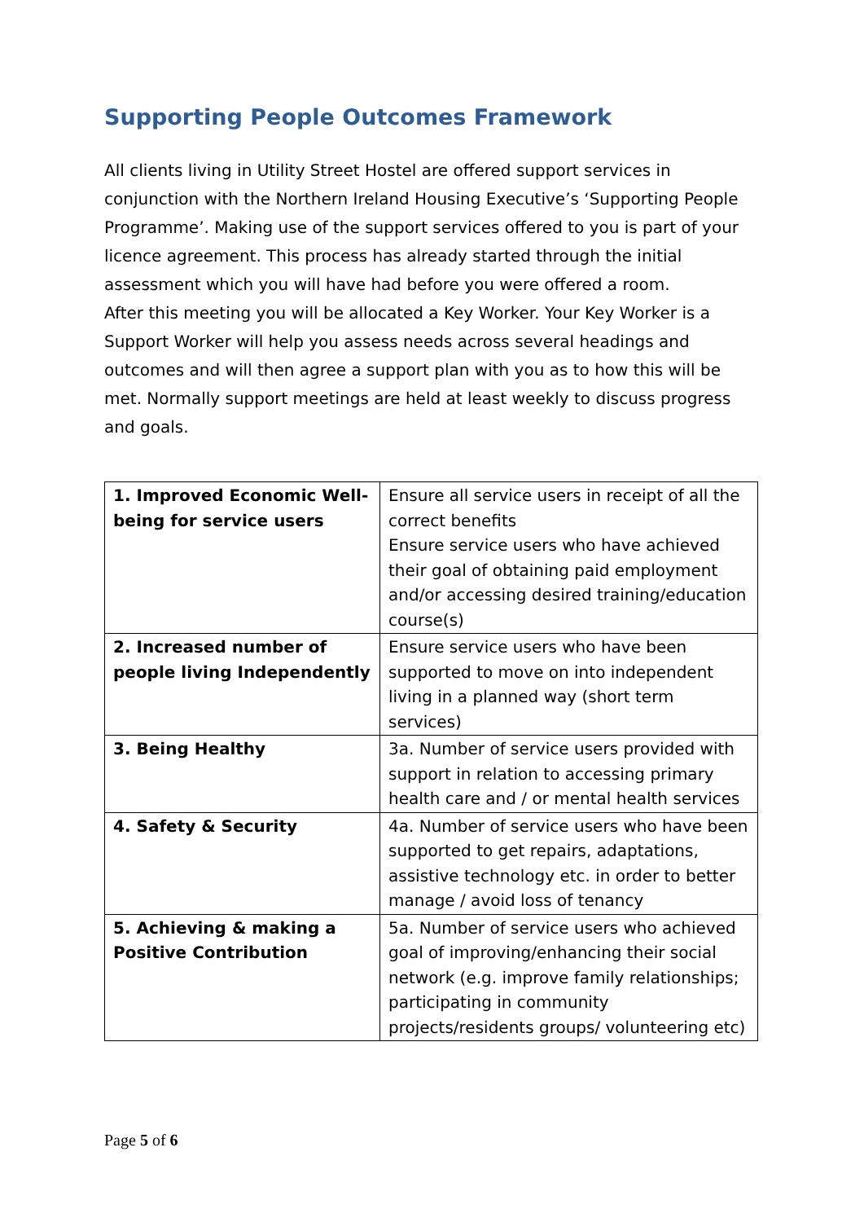Supporting People Outcomes Framework
All clients living in Utility Street Hostel are offered support services in conjunction with the Northern Ireland Housing Executive’s ‘Supporting People Programme’. Making use of the support services offered to you is part of your licence agreement. This process has already started through the initial assessment which you will have had before you were offered a room.
After this meeting you will be allocated a Key Worker. Your Key Worker is a Support Worker will help you assess needs across several headings and outcomes and will then agree a support plan with you as to how this will be met. Normally support meetings are held at least weekly to discuss progress and goals.
| 1. Improved Economic Well-being for service users | Ensure all service users in receipt of all the correct benefits Ensure service users who have achieved their goal of obtaining paid employment and/or accessing desired training/education course(s) |
| 2. Increased number of people living Independently | Ensure service users who have been supported to move on into independent living in a planned way (short term services) |
| 3. Being Healthy | 3a. Number of service users provided with support in relation to accessing primary health care and / or mental health services |
| 4. Safety & Security | 4a. Number of service users who have been supported to get repairs, adaptations, assistive technology etc. in order to better manage / avoid loss of tenancy |
| 5. Achieving & making a Positive Contribution | 5a. Number of service users who achieved goal of improving/enhancing their social network (e.g. improve family relationships; participating in community projects/residents groups/ volunteering etc) |
Page 5 of 6